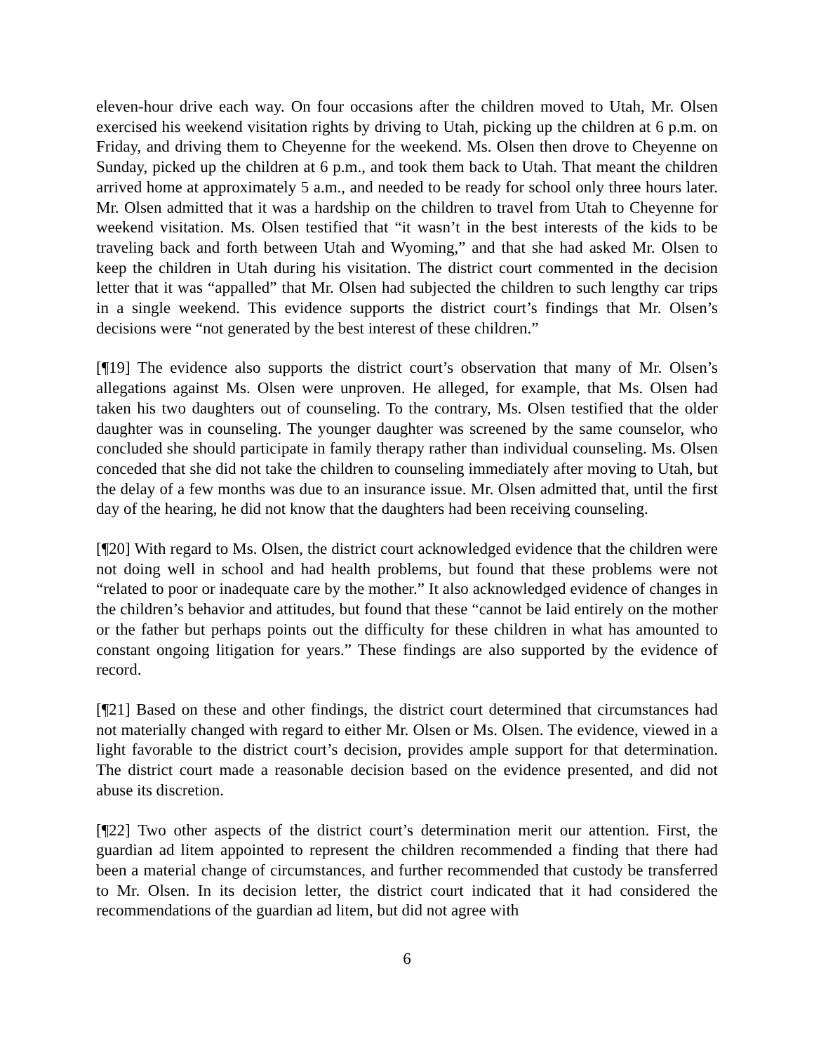eleven-hour drive each way. On four occasions after the children moved to Utah, Mr. Olsen exercised his weekend visitation rights by driving to Utah, picking up the children at 6 p.m. on Friday, and driving them to Cheyenne for the weekend. Ms. Olsen then drove to Cheyenne on Sunday, picked up the children at 6 p.m., and took them back to Utah. That meant the children arrived home at approximately 5 a.m., and needed to be ready for school only three hours later. Mr. Olsen admitted that it was a hardship on the children to travel from Utah to Cheyenne for weekend visitation. Ms. Olsen testified that “it wasn’t in the best interests of the kids to be traveling back and forth between Utah and Wyoming,” and that she had asked Mr. Olsen to keep the children in Utah during his visitation. The district court commented in the decision letter that it was “appalled” that Mr. Olsen had subjected the children to such lengthy car trips in a single weekend. This evidence supports the district court’s findings that Mr. Olsen’s decisions were “not generated by the best interest of these children.”
[¶19] The evidence also supports the district court’s observation that many of Mr. Olsen’s allegations against Ms. Olsen were unproven. He alleged, for example, that Ms. Olsen had taken his two daughters out of counseling. To the contrary, Ms. Olsen testified that the older daughter was in counseling. The younger daughter was screened by the same counselor, who concluded she should participate in family therapy rather than individual counseling. Ms. Olsen conceded that she did not take the children to counseling immediately after moving to Utah, but the delay of a few months was due to an insurance issue. Mr. Olsen admitted that, until the first day of the hearing, he did not know that the daughters had been receiving counseling.
[¶20] With regard to Ms. Olsen, the district court acknowledged evidence that the children were not doing well in school and had health problems, but found that these problems were not “related to poor or inadequate care by the mother.” It also acknowledged evidence of changes in the children’s behavior and attitudes, but found that these “cannot be laid entirely on the mother or the father but perhaps points out the difficulty for these children in what has amounted to constant ongoing litigation for years.” These findings are also supported by the evidence of record.
[¶21] Based on these and other findings, the district court determined that circumstances had not materially changed with regard to either Mr. Olsen or Ms. Olsen. The evidence, viewed in a light favorable to the district court’s decision, provides ample support for that determination. The district court made a reasonable decision based on the evidence presented, and did not abuse its discretion.
[¶22] Two other aspects of the district court’s determination merit our attention. First, the guardian ad litem appointed to represent the children recommended a finding that there had been a material change of circumstances, and further recommended that custody be transferred to Mr. Olsen. In its decision letter, the district court indicated that it had considered the recommendations of the guardian ad litem, but did not agree with
6